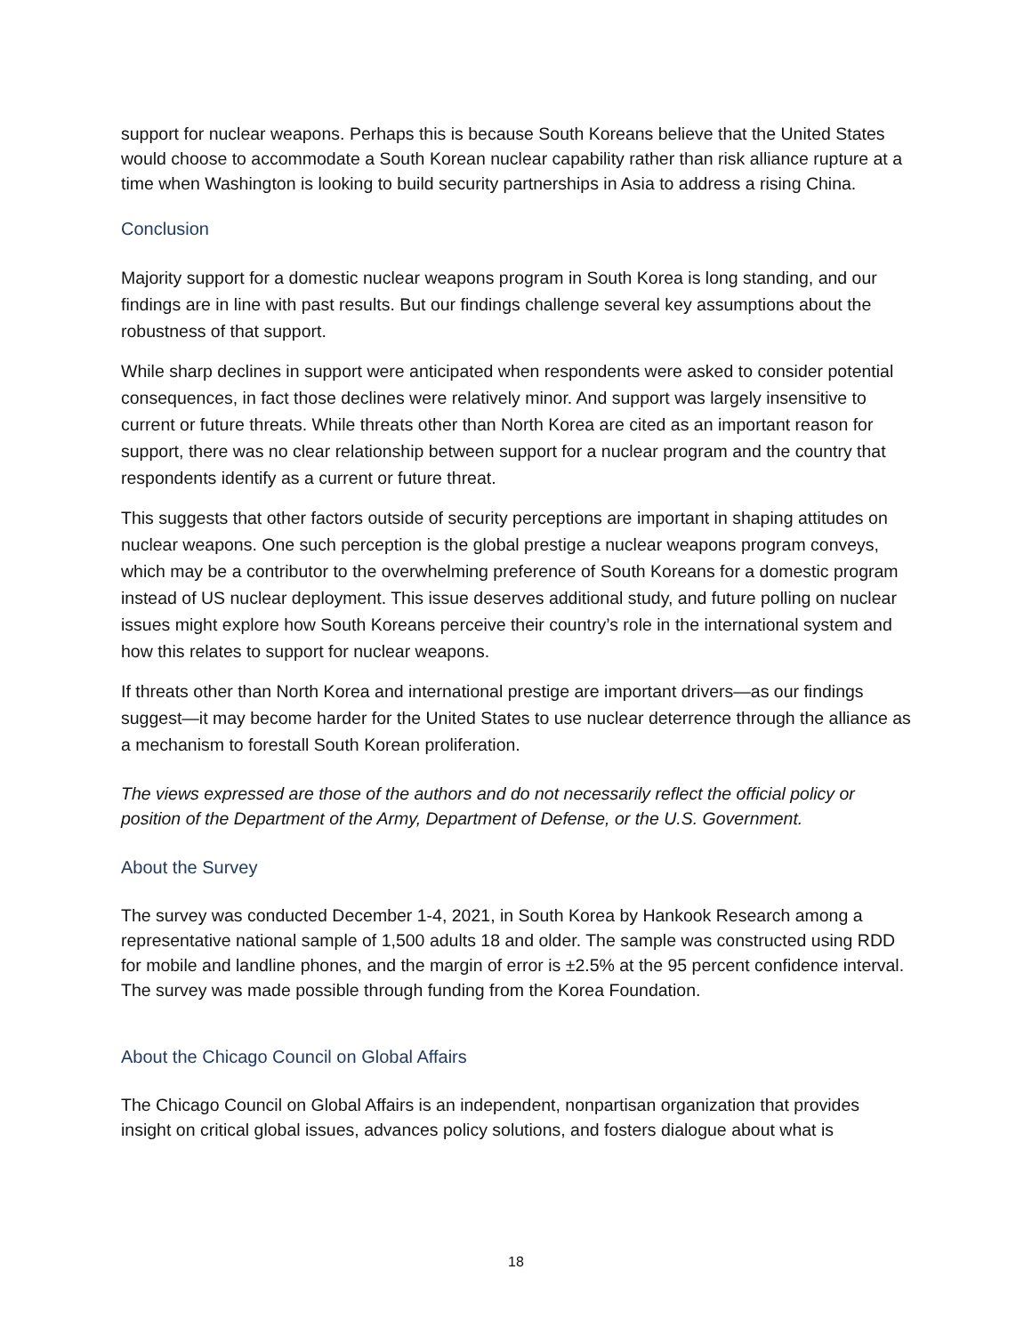support for nuclear weapons. Perhaps this is because South Koreans believe that the United States would choose to accommodate a South Korean nuclear capability rather than risk alliance rupture at a time when Washington is looking to build security partnerships in Asia to address a rising China.
Conclusion
Majority support for a domestic nuclear weapons program in South Korea is long standing, and our findings are in line with past results. But our findings challenge several key assumptions about the robustness of that support.
While sharp declines in support were anticipated when respondents were asked to consider potential consequences, in fact those declines were relatively minor. And support was largely insensitive to current or future threats. While threats other than North Korea are cited as an important reason for support, there was no clear relationship between support for a nuclear program and the country that respondents identify as a current or future threat.
This suggests that other factors outside of security perceptions are important in shaping attitudes on nuclear weapons. One such perception is the global prestige a nuclear weapons program conveys, which may be a contributor to the overwhelming preference of South Koreans for a domestic program instead of US nuclear deployment. This issue deserves additional study, and future polling on nuclear issues might explore how South Koreans perceive their country’s role in the international system and how this relates to support for nuclear weapons.
If threats other than North Korea and international prestige are important drivers—as our findings suggest—it may become harder for the United States to use nuclear deterrence through the alliance as a mechanism to forestall South Korean proliferation.
The views expressed are those of the authors and do not necessarily reflect the official policy or position of the Department of the Army, Department of Defense, or the U.S. Government.
About the Survey
The survey was conducted December 1-4, 2021, in South Korea by Hankook Research among a representative national sample of 1,500 adults 18 and older. The sample was constructed using RDD for mobile and landline phones, and the margin of error is ±2.5% at the 95 percent confidence interval. The survey was made possible through funding from the Korea Foundation.
About the Chicago Council on Global Affairs
The Chicago Council on Global Affairs is an independent, nonpartisan organization that provides insight on critical global issues, advances policy solutions, and fosters dialogue about what is
18